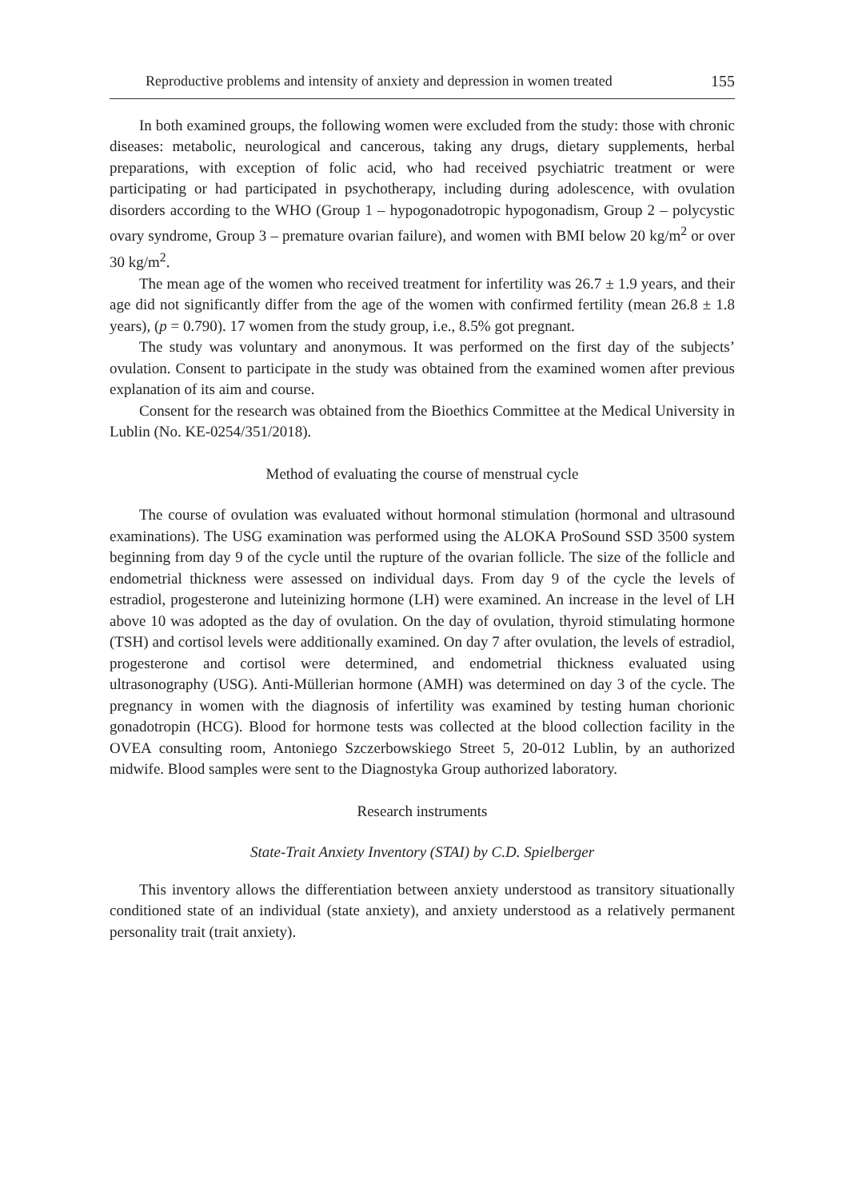Reproductive problems and intensity of anxiety and depression in women treated 155
In both examined groups, the following women were excluded from the study: those with chronic diseases: metabolic, neurological and cancerous, taking any drugs, dietary supplements, herbal preparations, with exception of folic acid, who had received psychiatric treatment or were participating or had participated in psychotherapy, including during adolescence, with ovulation disorders according to the WHO (Group 1 – hypogonadotropic hypogonadism, Group 2 – polycystic ovary syndrome, Group 3 – premature ovarian failure), and women with BMI below 20 kg/m<sup>2</sup> or over 30 kg/m<sup>2</sup>.
The mean age of the women who received treatment for infertility was 26.7 ± 1.9 years, and their age did not significantly differ from the age of the women with confirmed fertility (mean 26.8 ± 1.8 years), (p = 0.790). 17 women from the study group, i.e., 8.5% got pregnant.
The study was voluntary and anonymous. It was performed on the first day of the subjects’ ovulation. Consent to participate in the study was obtained from the examined women after previous explanation of its aim and course.
Consent for the research was obtained from the Bioethics Committee at the Medical University in Lublin (No. KE-0254/351/2018).
Method of evaluating the course of menstrual cycle
The course of ovulation was evaluated without hormonal stimulation (hormonal and ultrasound examinations). The USG examination was performed using the ALOKA ProSound SSD 3500 system beginning from day 9 of the cycle until the rupture of the ovarian follicle. The size of the follicle and endometrial thickness were assessed on individual days. From day 9 of the cycle the levels of estradiol, progesterone and luteinizing hormone (LH) were examined. An increase in the level of LH above 10 was adopted as the day of ovulation. On the day of ovulation, thyroid stimulating hormone (TSH) and cortisol levels were additionally examined. On day 7 after ovulation, the levels of estradiol, progesterone and cortisol were determined, and endometrial thickness evaluated using ultrasonography (USG). Anti-Müllerian hormone (AMH) was determined on day 3 of the cycle. The pregnancy in women with the diagnosis of infertility was examined by testing human chorionic gonadotropin (HCG). Blood for hormone tests was collected at the blood collection facility in the OVEA consulting room, Antoniego Szczerbowskiego Street 5, 20-012 Lublin, by an authorized midwife. Blood samples were sent to the Diagnostyka Group authorized laboratory.
Research instruments
State-Trait Anxiety Inventory (STAI) by C.D. Spielberger
This inventory allows the differentiation between anxiety understood as transitory situationally conditioned state of an individual (state anxiety), and anxiety understood as a relatively permanent personality trait (trait anxiety).